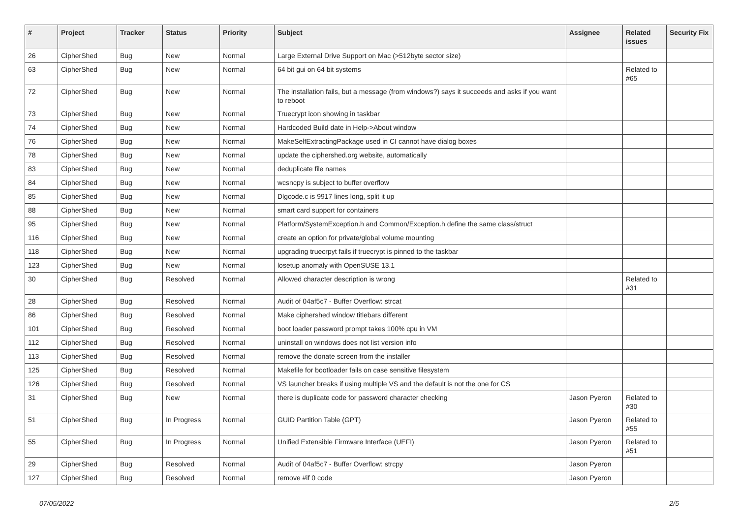| # | Project | Tracker | Status | Priority | Subject | Assignee | Related issues | Security Fix |
| --- | --- | --- | --- | --- | --- | --- | --- | --- |
| 26 | CipherShed | Bug | New | Normal | Large External Drive Support on Mac (>512byte sector size) | | | |
| 63 | CipherShed | Bug | New | Normal | 64 bit gui on 64 bit systems | | Related to #65 | |
| 72 | CipherShed | Bug | New | Normal | The installation fails, but a message (from windows?) says it succeeds and asks if you want to reboot | | | |
| 73 | CipherShed | Bug | New | Normal | Truecrypt icon showing in taskbar | | | |
| 74 | CipherShed | Bug | New | Normal | Hardcoded Build date in Help->About window | | | |
| 76 | CipherShed | Bug | New | Normal | MakeSelfExtractingPackage used in CI cannot have dialog boxes | | | |
| 78 | CipherShed | Bug | New | Normal | update the ciphershed.org website, automatically | | | |
| 83 | CipherShed | Bug | New | Normal | deduplicate file names | | | |
| 84 | CipherShed | Bug | New | Normal | wcsncpy is subject to buffer overflow | | | |
| 85 | CipherShed | Bug | New | Normal | Dlgcode.c is 9917 lines long, split it up | | | |
| 88 | CipherShed | Bug | New | Normal | smart card support for containers | | | |
| 95 | CipherShed | Bug | New | Normal | Platform/SystemException.h and Common/Exception.h define the same class/struct | | | |
| 116 | CipherShed | Bug | New | Normal | create an option for private/global volume mounting | | | |
| 118 | CipherShed | Bug | New | Normal | upgrading truecrpyt fails if truecrypt is pinned to the taskbar | | | |
| 123 | CipherShed | Bug | New | Normal | losetup anomaly with OpenSUSE 13.1 | | | |
| 30 | CipherShed | Bug | Resolved | Normal | Allowed character description is wrong | | Related to #31 | |
| 28 | CipherShed | Bug | Resolved | Normal | Audit of 04af5c7 - Buffer Overflow: strcat | | | |
| 86 | CipherShed | Bug | Resolved | Normal | Make ciphershed window titlebars different | | | |
| 101 | CipherShed | Bug | Resolved | Normal | boot loader password prompt takes 100% cpu in VM | | | |
| 112 | CipherShed | Bug | Resolved | Normal | uninstall on windows does not list version info | | | |
| 113 | CipherShed | Bug | Resolved | Normal | remove the donate screen from the installer | | | |
| 125 | CipherShed | Bug | Resolved | Normal | Makefile for bootloader fails on case sensitive filesystem | | | |
| 126 | CipherShed | Bug | Resolved | Normal | VS launcher breaks if using multiple VS and the default is not the one for CS | | | |
| 31 | CipherShed | Bug | New | Normal | there is duplicate code for password character checking | Jason Pyeron | Related to #30 | |
| 51 | CipherShed | Bug | In Progress | Normal | GUID Partition Table (GPT) | Jason Pyeron | Related to #55 | |
| 55 | CipherShed | Bug | In Progress | Normal | Unified Extensible Firmware Interface (UEFI) | Jason Pyeron | Related to #51 | |
| 29 | CipherShed | Bug | Resolved | Normal | Audit of 04af5c7 - Buffer Overflow: strcpy | Jason Pyeron | | |
| 127 | CipherShed | Bug | Resolved | Normal | remove #if 0 code | Jason Pyeron | | |
07/05/2022 2/5